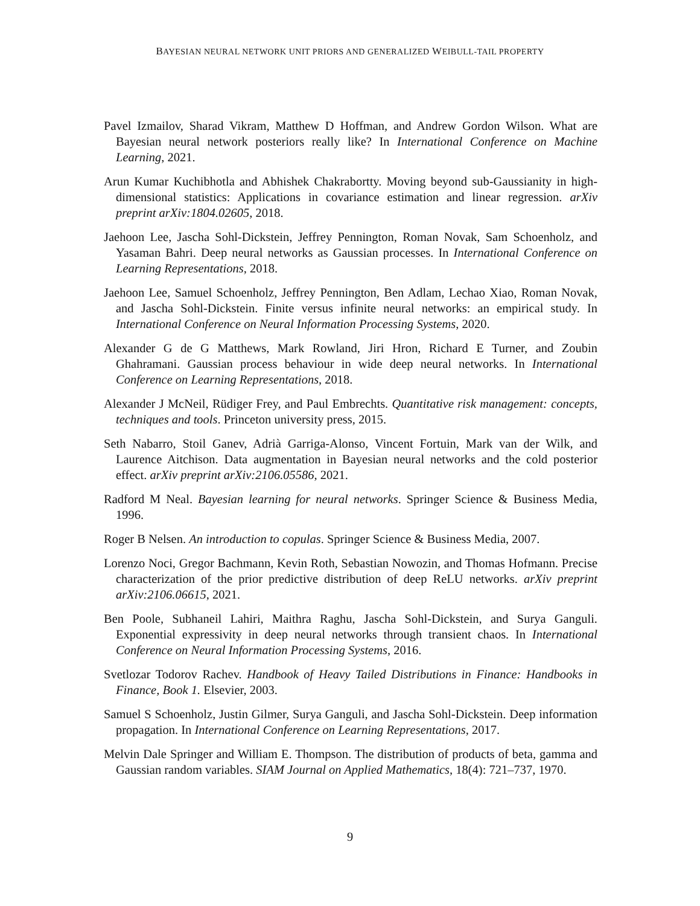BAYESIAN NEURAL NETWORK UNIT PRIORS AND GENERALIZED WEIBULL-TAIL PROPERTY
Pavel Izmailov, Sharad Vikram, Matthew D Hoffman, and Andrew Gordon Wilson. What are Bayesian neural network posteriors really like? In International Conference on Machine Learning, 2021.
Arun Kumar Kuchibhotla and Abhishek Chakrabortty. Moving beyond sub-Gaussianity in high-dimensional statistics: Applications in covariance estimation and linear regression. arXiv preprint arXiv:1804.02605, 2018.
Jaehoon Lee, Jascha Sohl-Dickstein, Jeffrey Pennington, Roman Novak, Sam Schoenholz, and Yasaman Bahri. Deep neural networks as Gaussian processes. In International Conference on Learning Representations, 2018.
Jaehoon Lee, Samuel Schoenholz, Jeffrey Pennington, Ben Adlam, Lechao Xiao, Roman Novak, and Jascha Sohl-Dickstein. Finite versus infinite neural networks: an empirical study. In International Conference on Neural Information Processing Systems, 2020.
Alexander G de G Matthews, Mark Rowland, Jiri Hron, Richard E Turner, and Zoubin Ghahramani. Gaussian process behaviour in wide deep neural networks. In International Conference on Learning Representations, 2018.
Alexander J McNeil, Rüdiger Frey, and Paul Embrechts. Quantitative risk management: concepts, techniques and tools. Princeton university press, 2015.
Seth Nabarro, Stoil Ganev, Adrià Garriga-Alonso, Vincent Fortuin, Mark van der Wilk, and Laurence Aitchison. Data augmentation in Bayesian neural networks and the cold posterior effect. arXiv preprint arXiv:2106.05586, 2021.
Radford M Neal. Bayesian learning for neural networks. Springer Science & Business Media, 1996.
Roger B Nelsen. An introduction to copulas. Springer Science & Business Media, 2007.
Lorenzo Noci, Gregor Bachmann, Kevin Roth, Sebastian Nowozin, and Thomas Hofmann. Precise characterization of the prior predictive distribution of deep ReLU networks. arXiv preprint arXiv:2106.06615, 2021.
Ben Poole, Subhaneil Lahiri, Maithra Raghu, Jascha Sohl-Dickstein, and Surya Ganguli. Exponential expressivity in deep neural networks through transient chaos. In International Conference on Neural Information Processing Systems, 2016.
Svetlozar Todorov Rachev. Handbook of Heavy Tailed Distributions in Finance: Handbooks in Finance, Book 1. Elsevier, 2003.
Samuel S Schoenholz, Justin Gilmer, Surya Ganguli, and Jascha Sohl-Dickstein. Deep information propagation. In International Conference on Learning Representations, 2017.
Melvin Dale Springer and William E. Thompson. The distribution of products of beta, gamma and Gaussian random variables. SIAM Journal on Applied Mathematics, 18(4): 721–737, 1970.
9